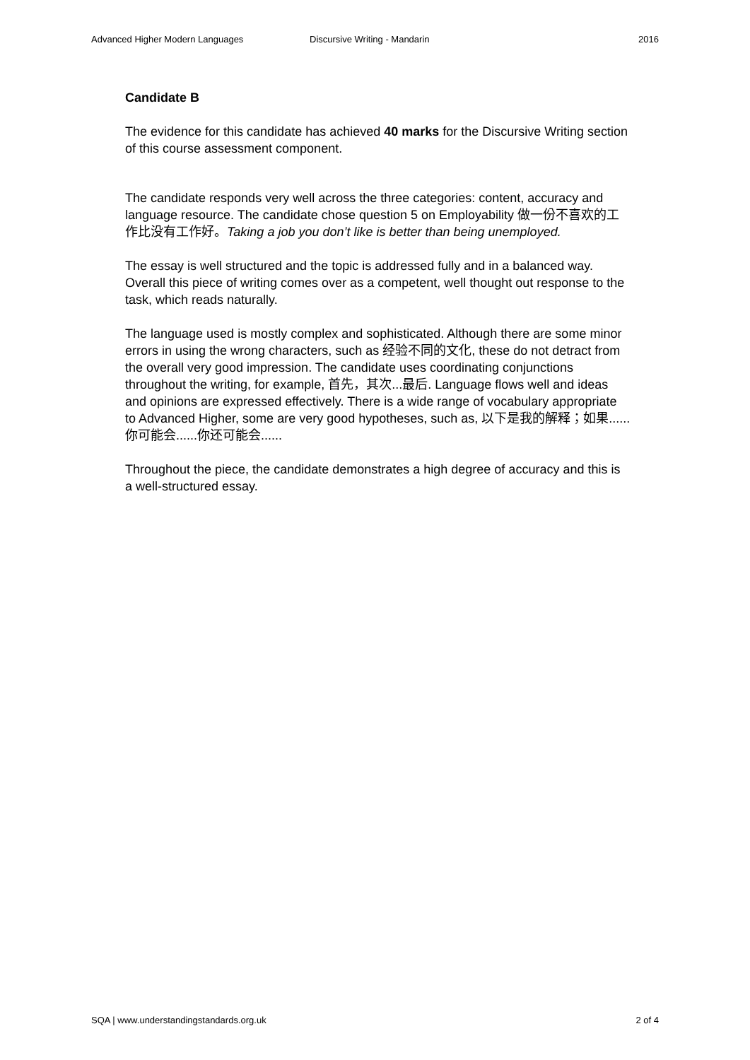Advanced Higher Modern Languages Discursive Writing - Mandarin 2016
Candidate B
The evidence for this candidate has achieved 40 marks for the Discursive Writing section of this course assessment component.
The candidate responds very well across the three categories: content, accuracy and language resource. The candidate chose question 5 on Employability 做一份不喜欢的工作比没有工作好。Taking a job you don’t like is better than being unemployed.
The essay is well structured and the topic is addressed fully and in a balanced way. Overall this piece of writing comes over as a competent, well thought out response to the task, which reads naturally.
The language used is mostly complex and sophisticated. Although there are some minor errors in using the wrong characters, such as 经验不同的文化, these do not detract from the overall very good impression. The candidate uses coordinating conjunctions throughout the writing, for example, 首先，其次...最后. Language flows well and ideas and opinions are expressed effectively. There is a wide range of vocabulary appropriate to Advanced Higher, some are very good hypotheses, such as, 以下是我的解释；如果......你可能会......你还可能会......
Throughout the piece, the candidate demonstrates a high degree of accuracy and this is a well-structured essay.
SQA | www.understandingstandards.org.uk 2 of 4